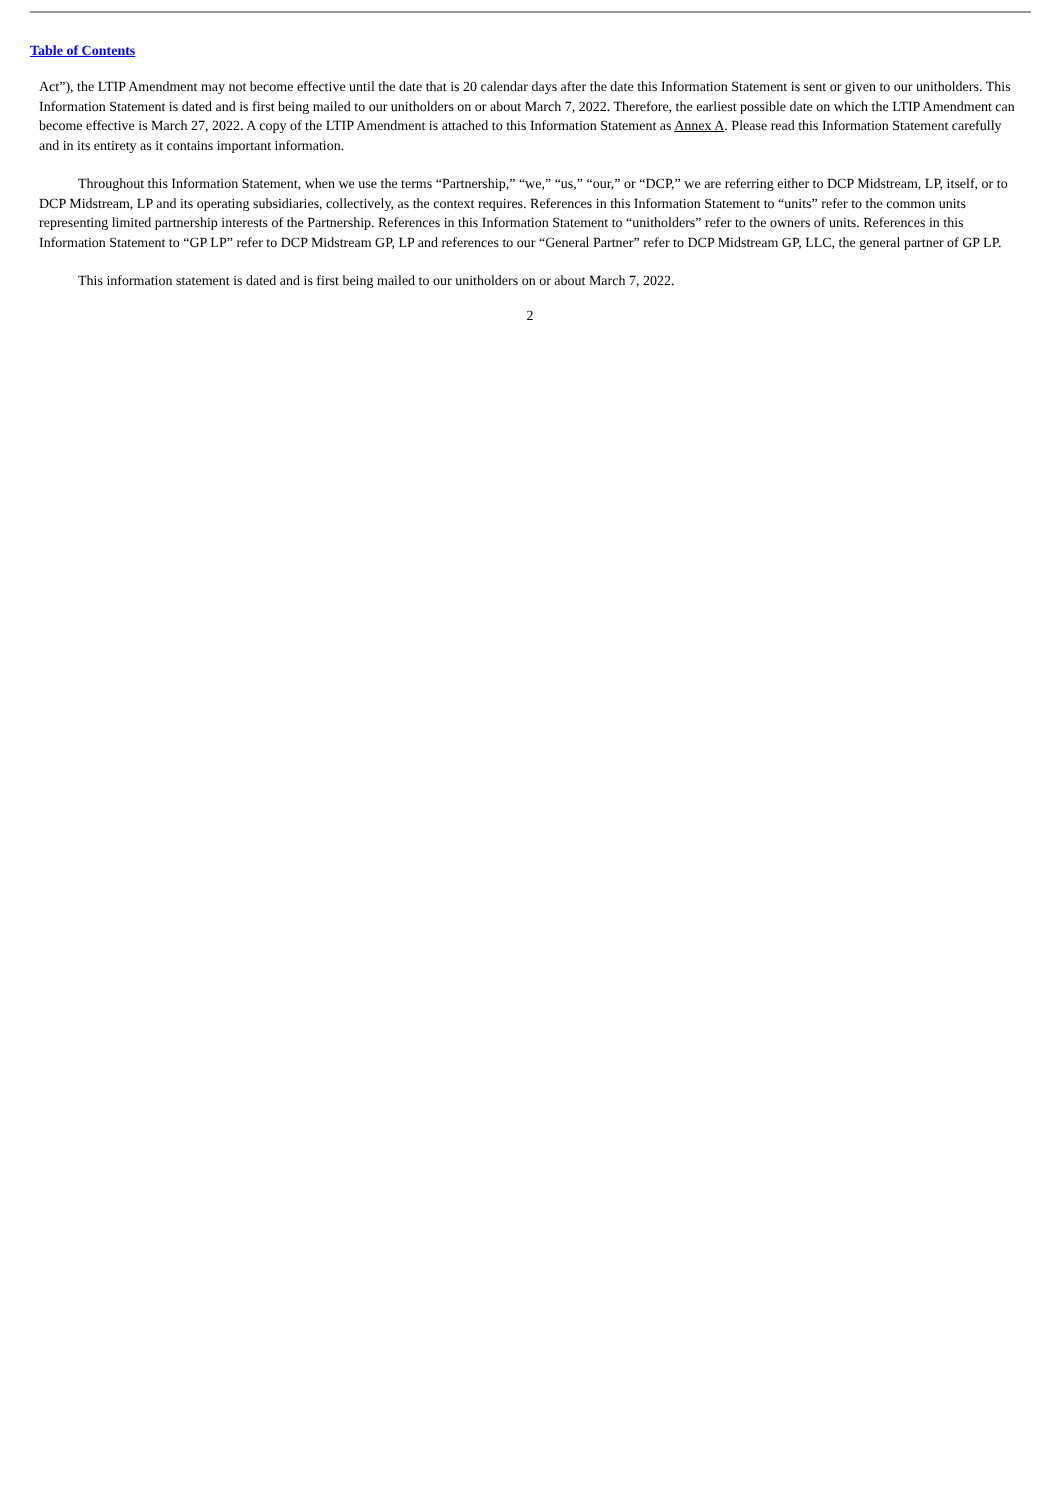Table of Contents
Act”), the LTIP Amendment may not become effective until the date that is 20 calendar days after the date this Information Statement is sent or given to our unitholders. This Information Statement is dated and is first being mailed to our unitholders on or about March 7, 2022. Therefore, the earliest possible date on which the LTIP Amendment can become effective is March 27, 2022. A copy of the LTIP Amendment is attached to this Information Statement as Annex A. Please read this Information Statement carefully and in its entirety as it contains important information.
Throughout this Information Statement, when we use the terms “Partnership,” “we,” “us,” “our,” or “DCP,” we are referring either to DCP Midstream, LP, itself, or to DCP Midstream, LP and its operating subsidiaries, collectively, as the context requires. References in this Information Statement to “units” refer to the common units representing limited partnership interests of the Partnership. References in this Information Statement to “unitholders” refer to the owners of units. References in this Information Statement to “GP LP” refer to DCP Midstream GP, LP and references to our “General Partner” refer to DCP Midstream GP, LLC, the general partner of GP LP.
This information statement is dated and is first being mailed to our unitholders on or about March 7, 2022.
2